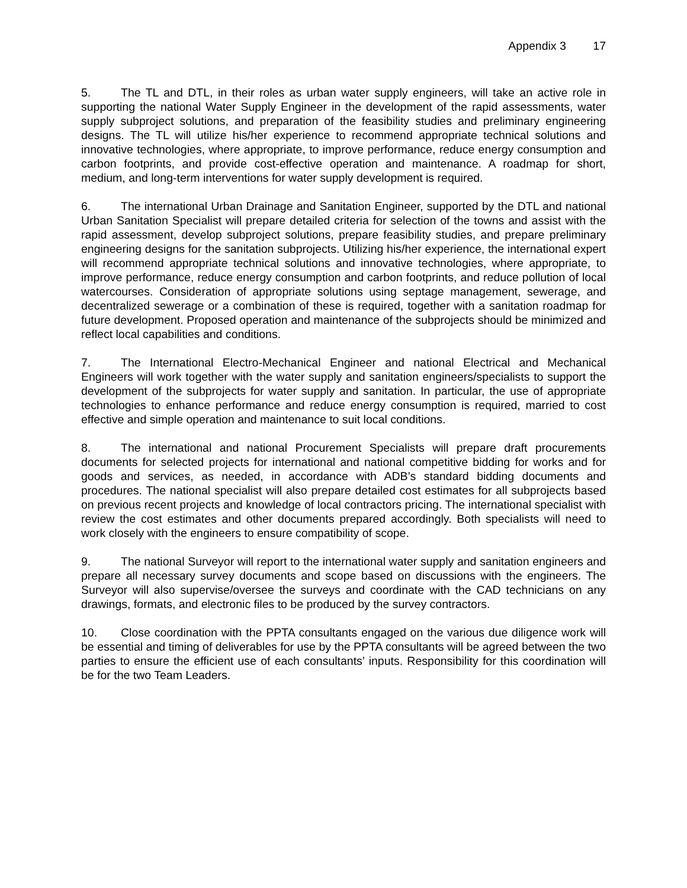Appendix 3 17
5. The TL and DTL, in their roles as urban water supply engineers, will take an active role in supporting the national Water Supply Engineer in the development of the rapid assessments, water supply subproject solutions, and preparation of the feasibility studies and preliminary engineering designs. The TL will utilize his/her experience to recommend appropriate technical solutions and innovative technologies, where appropriate, to improve performance, reduce energy consumption and carbon footprints, and provide cost-effective operation and maintenance. A roadmap for short, medium, and long-term interventions for water supply development is required.
6. The international Urban Drainage and Sanitation Engineer, supported by the DTL and national Urban Sanitation Specialist will prepare detailed criteria for selection of the towns and assist with the rapid assessment, develop subproject solutions, prepare feasibility studies, and prepare preliminary engineering designs for the sanitation subprojects. Utilizing his/her experience, the international expert will recommend appropriate technical solutions and innovative technologies, where appropriate, to improve performance, reduce energy consumption and carbon footprints, and reduce pollution of local watercourses. Consideration of appropriate solutions using septage management, sewerage, and decentralized sewerage or a combination of these is required, together with a sanitation roadmap for future development. Proposed operation and maintenance of the subprojects should be minimized and reflect local capabilities and conditions.
7. The International Electro-Mechanical Engineer and national Electrical and Mechanical Engineers will work together with the water supply and sanitation engineers/specialists to support the development of the subprojects for water supply and sanitation. In particular, the use of appropriate technologies to enhance performance and reduce energy consumption is required, married to cost effective and simple operation and maintenance to suit local conditions.
8. The international and national Procurement Specialists will prepare draft procurements documents for selected projects for international and national competitive bidding for works and for goods and services, as needed, in accordance with ADB’s standard bidding documents and procedures. The national specialist will also prepare detailed cost estimates for all subprojects based on previous recent projects and knowledge of local contractors pricing. The international specialist with review the cost estimates and other documents prepared accordingly. Both specialists will need to work closely with the engineers to ensure compatibility of scope.
9. The national Surveyor will report to the international water supply and sanitation engineers and prepare all necessary survey documents and scope based on discussions with the engineers. The Surveyor will also supervise/oversee the surveys and coordinate with the CAD technicians on any drawings, formats, and electronic files to be produced by the survey contractors.
10. Close coordination with the PPTA consultants engaged on the various due diligence work will be essential and timing of deliverables for use by the PPTA consultants will be agreed between the two parties to ensure the efficient use of each consultants’ inputs. Responsibility for this coordination will be for the two Team Leaders.